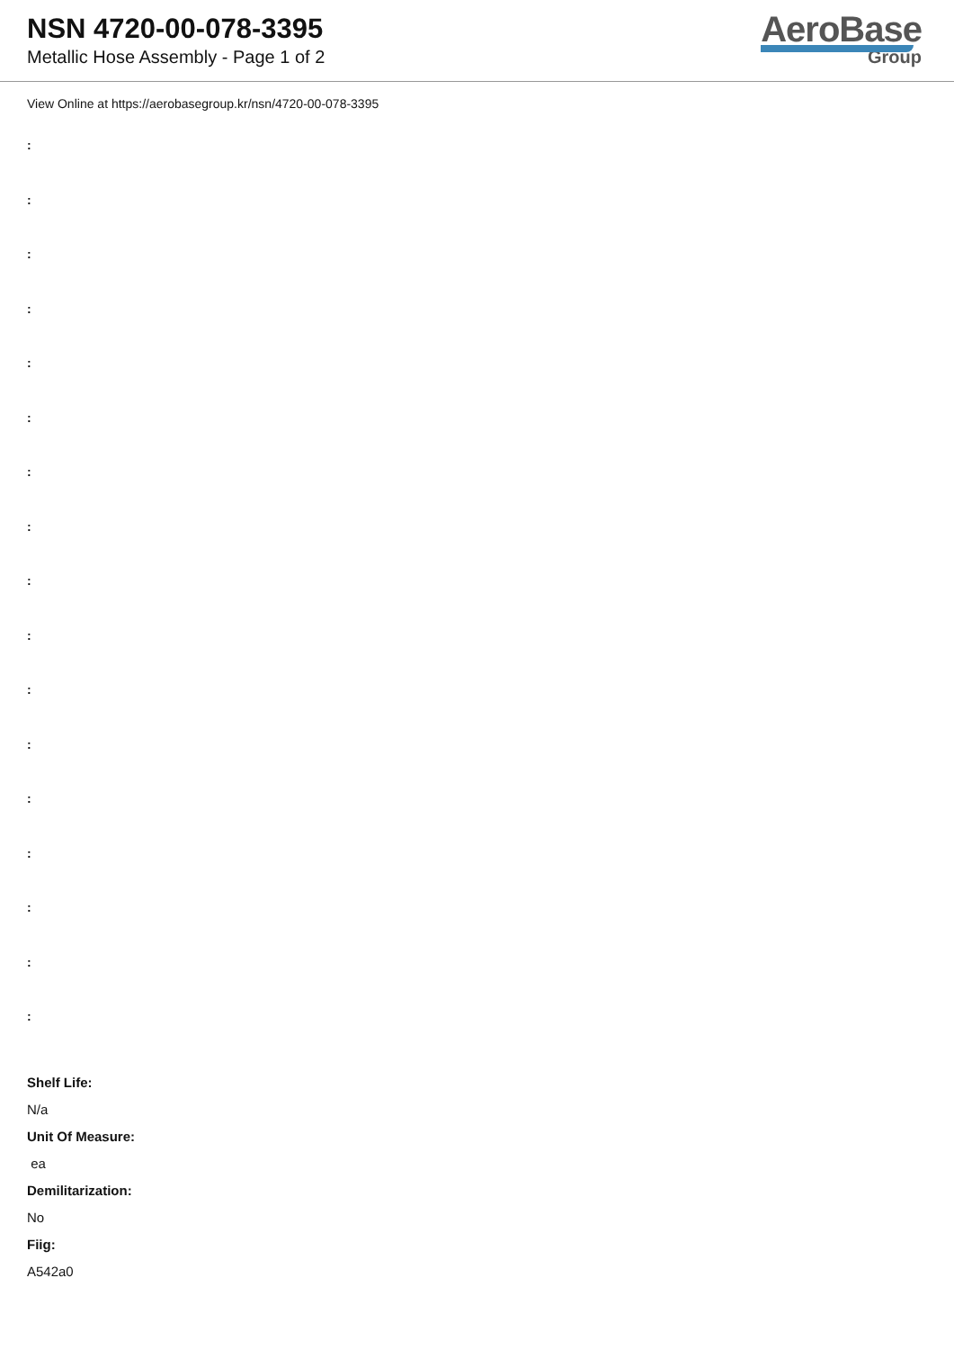NSN 4720-00-078-3395
Metallic Hose Assembly - Page 1 of 2
AeroBase
Group
View Online at https://aerobasegroup.kr/nsn/4720-00-078-3395
:
:
:
:
:
:
:
:
:
:
:
:
:
:
:
:
:
Shelf Life:
N/a
Unit Of Measure:
ea
Demilitarization:
No
Fiig:
A542a0